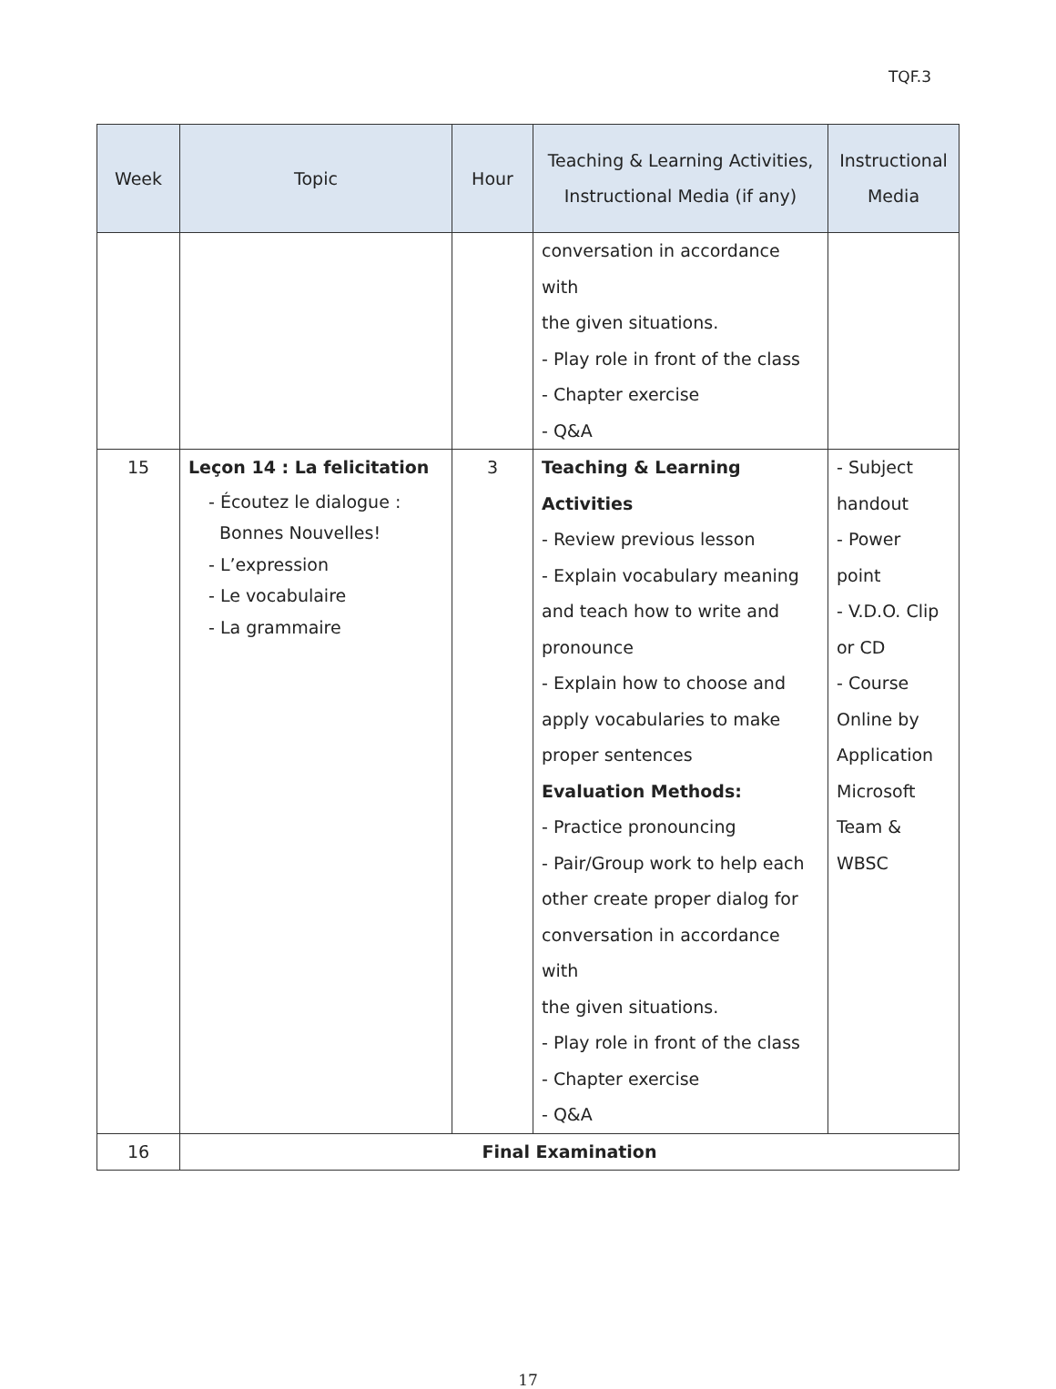TQF.3
| Week | Topic | Hour | Teaching & Learning Activities, Instructional Media (if any) | Instructional Media |
| --- | --- | --- | --- | --- |
| | | | conversation in accordance with the given situations. - Play role in front of the class - Chapter exercise - Q&A | |
| 15 | Leçon 14 : La felicitation - Écoutez le dialogue : Bonnes Nouvelles! - L’expression - Le vocabulaire - La grammaire | 3 | Teaching & Learning Activities - Review previous lesson - Explain vocabulary meaning and teach how to write and pronounce - Explain how to choose and apply vocabularies to make proper sentences Evaluation Methods: - Practice pronouncing - Pair/Group work to help each other create proper dialog for conversation in accordance with the given situations. - Play role in front of the class - Chapter exercise - Q&A | - Subject handout - Power point - V.D.O. Clip or CD - Course Online by Application Microsoft Team & WBSC |
| 16 | Final Examination | | | |
17